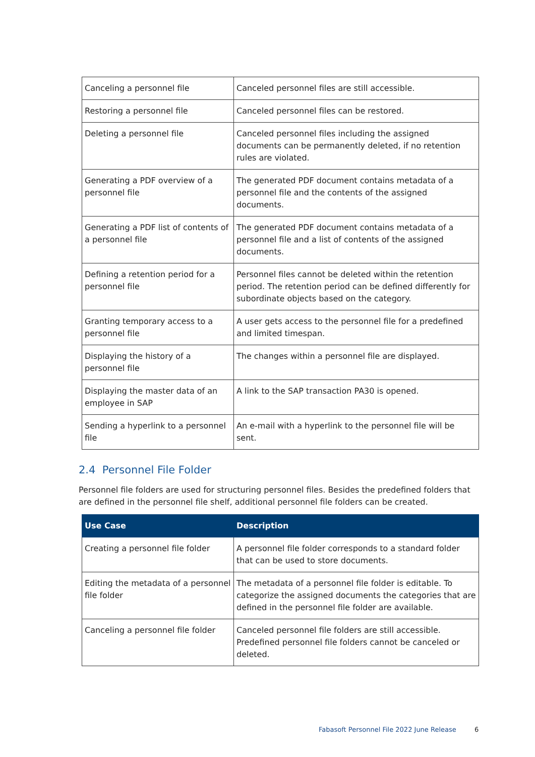| Canceling a personnel file | Canceled personnel files are still accessible. |
| Restoring a personnel file | Canceled personnel files can be restored. |
| Deleting a personnel file | Canceled personnel files including the assigned documents can be permanently deleted, if no retention rules are violated. |
| Generating a PDF overview of a personnel file | The generated PDF document contains metadata of a personnel file and the contents of the assigned documents. |
| Generating a PDF list of contents of a personnel file | The generated PDF document contains metadata of a personnel file and a list of contents of the assigned documents. |
| Defining a retention period for a personnel file | Personnel files cannot be deleted within the retention period. The retention period can be defined differently for subordinate objects based on the category. |
| Granting temporary access to a personnel file | A user gets access to the personnel file for a predefined and limited timespan. |
| Displaying the history of a personnel file | The changes within a personnel file are displayed. |
| Displaying the master data of an employee in SAP | A link to the SAP transaction PA30 is opened. |
| Sending a hyperlink to a personnel file | An e-mail with a hyperlink to the personnel file will be sent. |
2.4 Personnel File Folder
Personnel file folders are used for structuring personnel files. Besides the predefined folders that are defined in the personnel file shelf, additional personnel file folders can be created.
| Use Case | Description |
| --- | --- |
| Creating a personnel file folder | A personnel file folder corresponds to a standard folder that can be used to store documents. |
| Editing the metadata of a personnel file folder | The metadata of a personnel file folder is editable. To categorize the assigned documents the categories that are defined in the personnel file folder are available. |
| Canceling a personnel file folder | Canceled personnel file folders are still accessible. Predefined personnel file folders cannot be canceled or deleted. |
Fabasoft Personnel File 2022 June Release
6